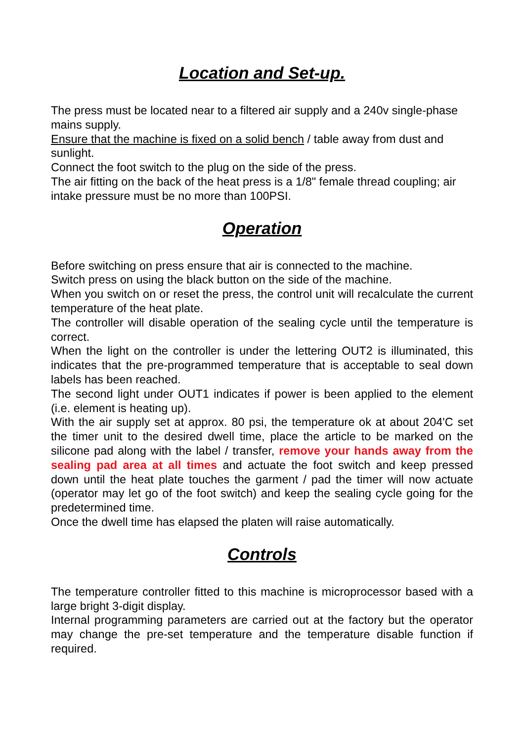Location and Set-up.
The press must be located near to a filtered air supply and a 240v single-phase mains supply.
Ensure that the machine is fixed on a solid bench / table away from dust and sunlight.
Connect the foot switch to the plug on the side of the press.
The air fitting on the back of the heat press is a 1/8" female thread coupling; air intake pressure must be no more than 100PSI.
Operation
Before switching on press ensure that air is connected to the machine.
Switch press on using the black button on the side of the machine.
When you switch on or reset the press, the control unit will recalculate the current temperature of the heat plate.
The controller will disable operation of the sealing cycle until the temperature is correct.
When the light on the controller is under the lettering OUT2 is illuminated, this indicates that the pre-programmed temperature that is acceptable to seal down labels has been reached.
The second light under OUT1 indicates if power is been applied to the element (i.e. element is heating up).
With the air supply set at approx. 80 psi, the temperature ok at about 204'C set the timer unit to the desired dwell time, place the article to be marked on the silicone pad along with the label / transfer, remove your hands away from the sealing pad area at all times and actuate the foot switch and keep pressed down until the heat plate touches the garment / pad the timer will now actuate (operator may let go of the foot switch) and keep the sealing cycle going for the predetermined time.
Once the dwell time has elapsed the platen will raise automatically.
Controls
The temperature controller fitted to this machine is microprocessor based with a large bright 3-digit display.
Internal programming parameters are carried out at the factory but the operator may change the pre-set temperature and the temperature disable function if required.